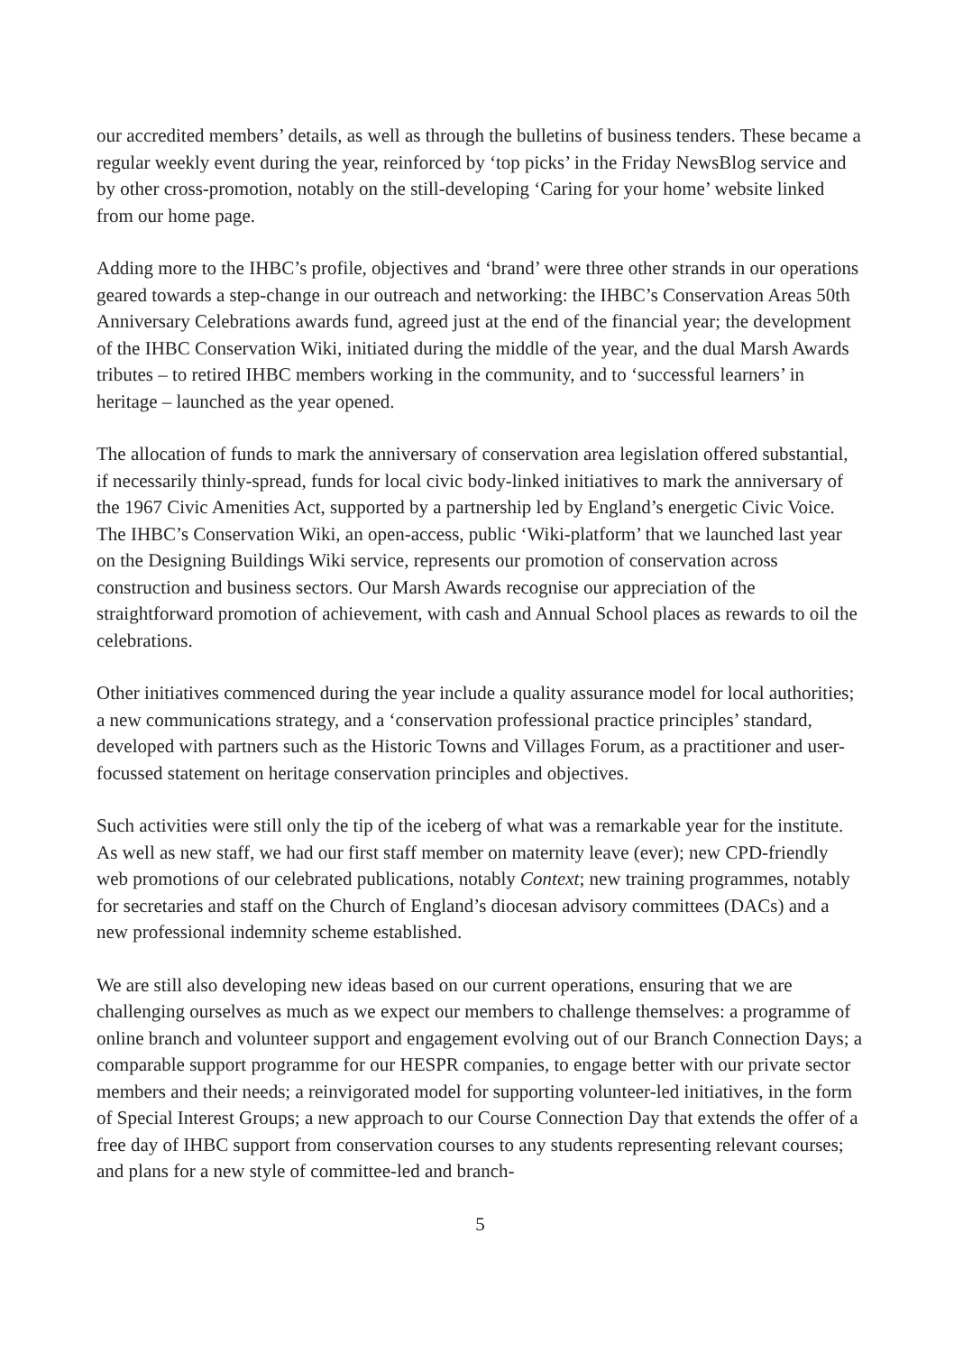our accredited members’ details, as well as through the bulletins of business tenders. These became a regular weekly event during the year, reinforced by ‘top picks’ in the Friday NewsBlog service and by other cross-promotion, notably on the still-developing ‘Caring for your home’ website linked from our home page.
Adding more to the IHBC’s profile, objectives and ‘brand’ were three other strands in our operations geared towards a step-change in our outreach and networking: the IHBC’s Conservation Areas 50th Anniversary Celebrations awards fund, agreed just at the end of the financial year; the development of the IHBC Conservation Wiki, initiated during the middle of the year, and the dual Marsh Awards tributes – to retired IHBC members working in the community, and to ‘successful learners’ in heritage – launched as the year opened.
The allocation of funds to mark the anniversary of conservation area legislation offered substantial, if necessarily thinly-spread, funds for local civic body-linked initiatives to mark the anniversary of the 1967 Civic Amenities Act, supported by a partnership led by England’s energetic Civic Voice. The IHBC’s Conservation Wiki, an open-access, public ‘Wiki-platform’ that we launched last year on the Designing Buildings Wiki service, represents our promotion of conservation across construction and business sectors. Our Marsh Awards recognise our appreciation of the straightforward promotion of achievement, with cash and Annual School places as rewards to oil the celebrations.
Other initiatives commenced during the year include a quality assurance model for local authorities; a new communications strategy, and a ‘conservation professional practice principles’ standard, developed with partners such as the Historic Towns and Villages Forum, as a practitioner and user-focussed statement on heritage conservation principles and objectives.
Such activities were still only the tip of the iceberg of what was a remarkable year for the institute. As well as new staff, we had our first staff member on maternity leave (ever); new CPD-friendly web promotions of our celebrated publications, notably Context; new training programmes, notably for secretaries and staff on the Church of England’s diocesan advisory committees (DACs) and a new professional indemnity scheme established.
We are still also developing new ideas based on our current operations, ensuring that we are challenging ourselves as much as we expect our members to challenge themselves: a programme of online branch and volunteer support and engagement evolving out of our Branch Connection Days; a comparable support programme for our HESPR companies, to engage better with our private sector members and their needs; a reinvigorated model for supporting volunteer-led initiatives, in the form of Special Interest Groups; a new approach to our Course Connection Day that extends the offer of a free day of IHBC support from conservation courses to any students representing relevant courses; and plans for a new style of committee-led and branch-
5